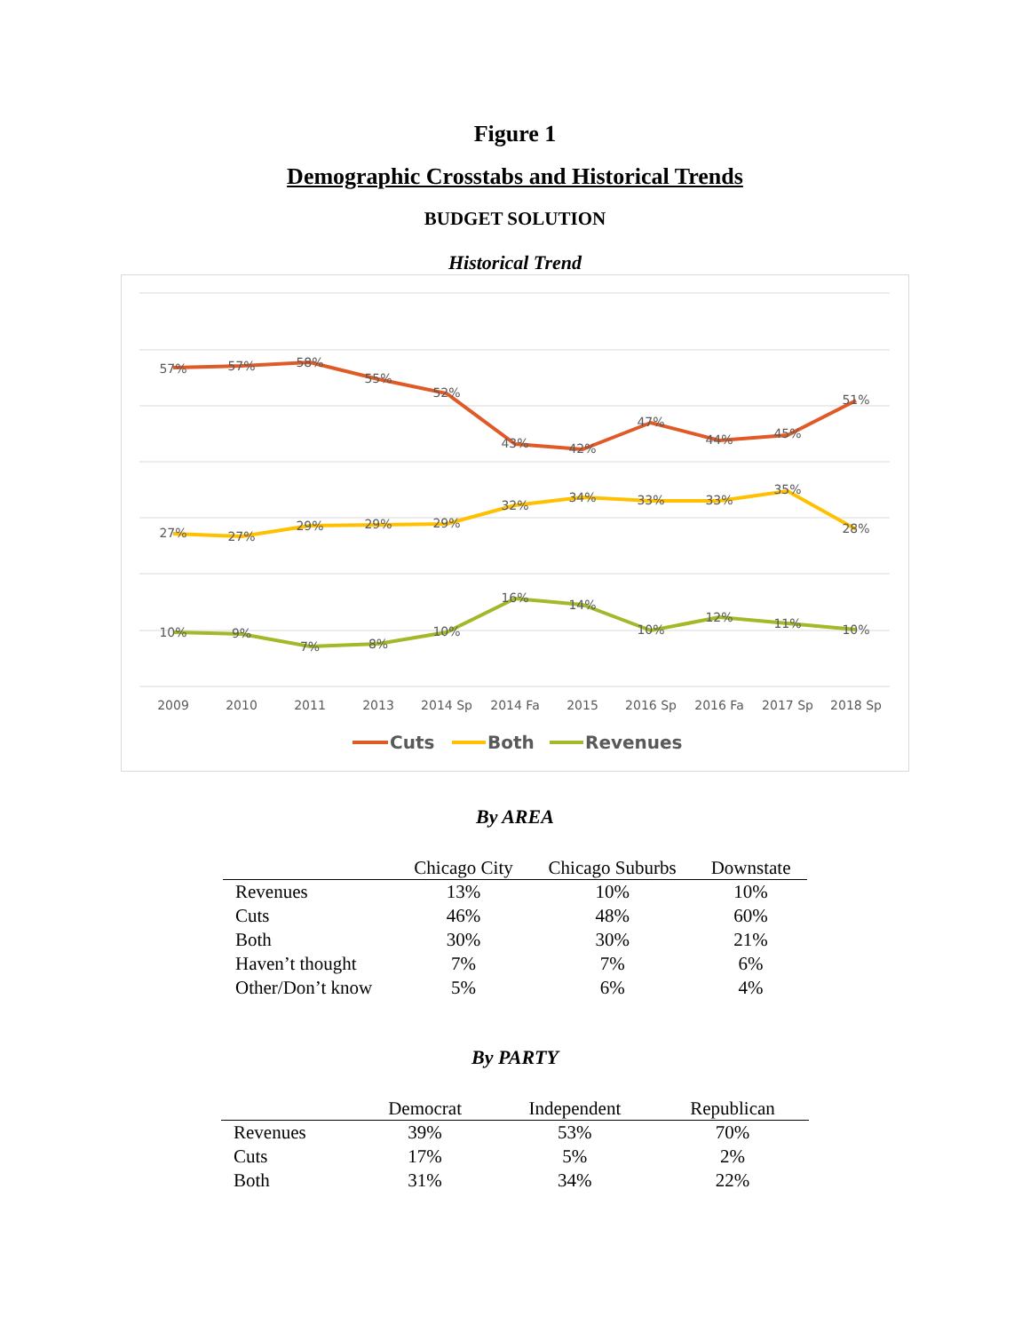Figure 1
Demographic Crosstabs and Historical Trends
BUDGET SOLUTION
Historical Trend
57%
57%
58%
55%
52%
43%
42%
47%
44%
45%
51%
27%
27%
29%
29%
29%
32%
34%
33%
33%
35%
28%
10%
9%
7%
8%
10%
16%
14%
10%
12%
11%
10%
2009
2010
2011
2013
2014 Sp
2014 Fa
2015
2016 Sp
2016 Fa
2017 Sp
2018 Sp
Cuts
Both
Revenues
By AREA
| | Chicago City | Chicago Suburbs | Downstate |
| --- | --- | --- | --- |
| Revenues | 13% | 10% | 10% |
| Cuts | 46% | 48% | 60% |
| Both | 30% | 30% | 21% |
| Haven’t thought | 7% | 7% | 6% |
| Other/Don’t know | 5% | 6% | 4% |
By PARTY
| | Democrat | Independent | Republican |
| --- | --- | --- | --- |
| Revenues | 39% | 53% | 70% |
| Cuts | 17% | 5% | 2% |
| Both | 31% | 34% | 22% |